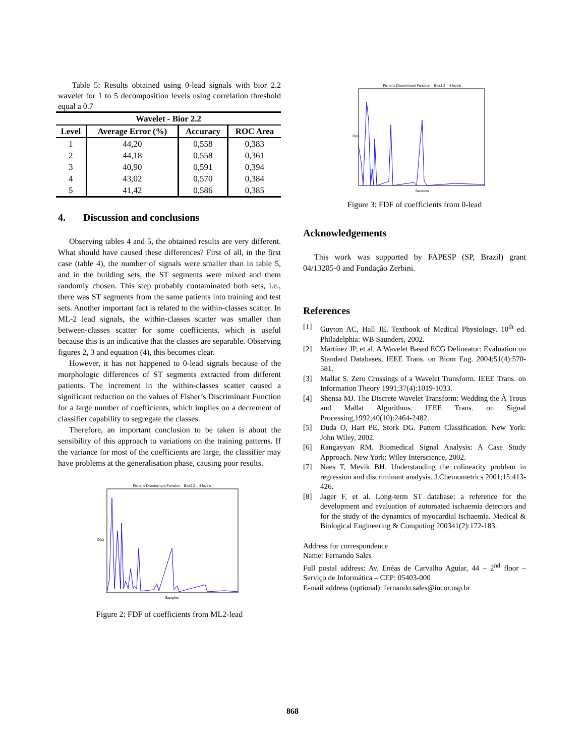Table 5: Results obtained using 0-lead signals with bior 2.2 wavelet for 1 to 5 decomposition levels using correlation threshold equal a 0.7
| Wavelet - Bior 2.2 | | | |
| --- | --- | --- | --- |
| Level | Average Error (%) | Accuracy | ROC Area |
| 1 | 44,20 | 0,558 | 0,383 |
| 2 | 44,18 | 0,558 | 0,361 |
| 3 | 40,90 | 0,591 | 0,394 |
| 4 | 43,02 | 0,570 | 0,384 |
| 5 | 41,42 | 0,586 | 0,385 |
4. Discussion and conclusions
Observing tables 4 and 5, the obtained results are very different. What should have caused these differences? First of all, in the first case (table 4), the number of signals were smaller than in table 5, and in the building sets, the ST segments were mixed and them randomly chosen. This step probably contaminated both sets, i.e., there was ST segments from the same patients into training and test sets. Another important fact is related to the within-classes scatter. In ML-2 lead signals, the within-classes scatter was smaller than between-classes scatter for some coefficients, which is useful because this is an indicative that the classes are separable. Observing figures 2, 3 and equation (4), this becomes clear.
However, it has not happened to 0-lead signals because of the morphologic differences of ST segments extracted from different patients. The increment in the within-classes scatter caused a significant reduction on the values of Fisher’s Discriminant Function for a large number of coefficients, which implies on a decrement of classifier capability to segregate the classes.
Therefore, an important conclusion to be taken is about the sensibility of this approach to variations on the training patterns. If the variance for most of the coefficients are large, the classifier may have problems at the generalisation phase, causing poor results.
Fisher's Discriminant Function – Bior2.2 – 4 levels
D(x)
Samples
Figure 2: FDF of coefficients from ML2-lead
Fisher's Discriminant Function – Bior2.2 – 4 levels
D(x)
Samples
Figure 3: FDF of coefficients from 0-lead
Acknowledgements
This work was supported by FAPESP (SP, Brazil) grant 04/13205-0 and Fundação Zerbini.
References
[1] Guyton AC, Hall JE. Textbook of Medical Physiology. 10<sup>th</sup> ed. Philadelphia: WB Saunders, 2002.
[2] Martínez JP, et al. A Wavelet Based ECG Delineator: Evaluation on Standard Databases, IEEE Trans. on Biom Eng. 2004;51(4):570-581.
[3] Mallat S. Zero Crossings of a Wavelet Transform. IEEE Trans. on Information Theory 1991;37(4):1019-1033.
[4] Shensa MJ. The Discrete Wavelet Transform: Wedding the À Trous and Mallat Algorithms. IEEE Trans. on Signal Processing,1992;40(10):2464-2482.
[5] Duda O, Hart PE, Stork DG. Pattern Classification. New York: John Wiley, 2002.
[6] Rangayyan RM. Biomedical Signal Analysis: A Case Study Approach. New York: Wiley Interscience, 2002.
[7] Naes T, Mevik BH. Understanding the colinearity problem in regression and discriminant analysis. J.Chemometrics 2001;15:413-426.
[8] Jager F, et al. Long-term ST database: a reference for the development and evaluation of automated ischaemia detectors and for the study of the dynamics of myocardial ischaemia. Medical & Biological Engineering & Computing 200341(2):172-183.
Address for correspondence
Name: Fernando Sales
Full postal address: Av. Enéas de Carvalho Aguiar, 44 – 2<sup>nd</sup> floor – Serviço de Informática – CEP: 05403-000
E-mail address (optional): fernando.sales@incor.usp.br
868